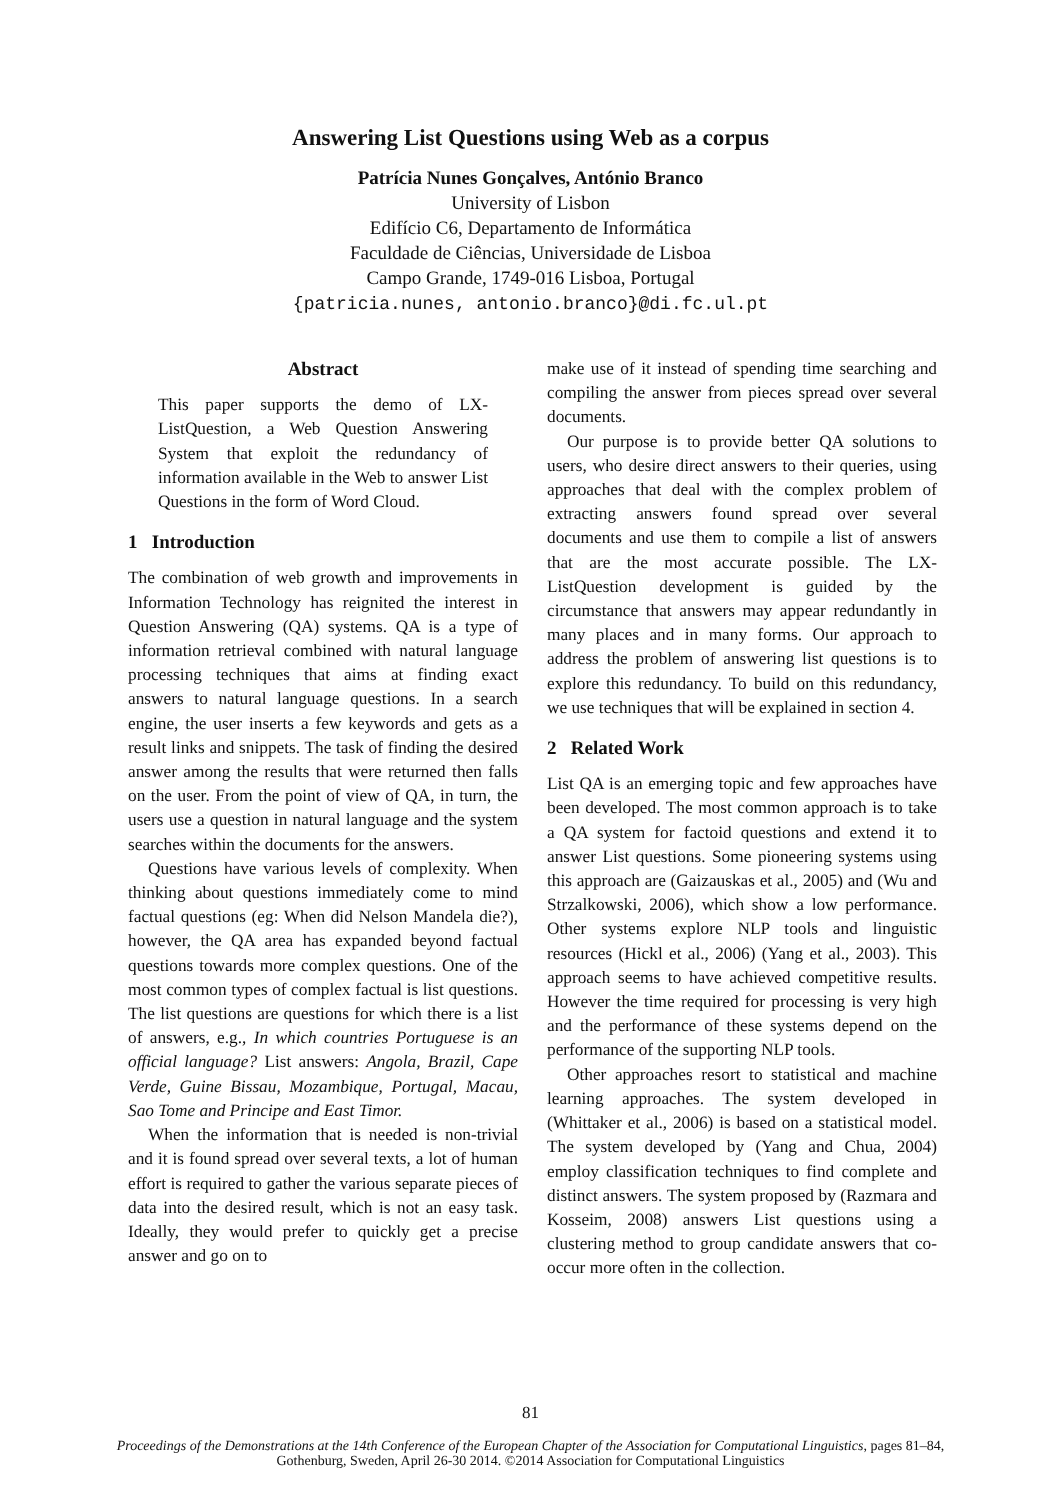Answering List Questions using Web as a corpus
Patrícia Nunes Gonçalves, António Branco
University of Lisbon
Edifício C6, Departamento de Informática
Faculdade de Ciências, Universidade de Lisboa
Campo Grande, 1749-016 Lisboa, Portugal
{patricia.nunes, antonio.branco}@di.fc.ul.pt
Abstract
This paper supports the demo of LX-ListQuestion, a Web Question Answering System that exploit the redundancy of information available in the Web to answer List Questions in the form of Word Cloud.
1 Introduction
The combination of web growth and improvements in Information Technology has reignited the interest in Question Answering (QA) systems. QA is a type of information retrieval combined with natural language processing techniques that aims at finding exact answers to natural language questions. In a search engine, the user inserts a few keywords and gets as a result links and snippets. The task of finding the desired answer among the results that were returned then falls on the user. From the point of view of QA, in turn, the users use a question in natural language and the system searches within the documents for the answers.
Questions have various levels of complexity. When thinking about questions immediately come to mind factual questions (eg: When did Nelson Mandela die?), however, the QA area has expanded beyond factual questions towards more complex questions. One of the most common types of complex factual is list questions. The list questions are questions for which there is a list of answers, e.g., In which countries Portuguese is an official language? List answers: Angola, Brazil, Cape Verde, Guine Bissau, Mozambique, Portugal, Macau, Sao Tome and Principe and East Timor.
When the information that is needed is non-trivial and it is found spread over several texts, a lot of human effort is required to gather the various separate pieces of data into the desired result, which is not an easy task. Ideally, they would prefer to quickly get a precise answer and go on to
make use of it instead of spending time searching and compiling the answer from pieces spread over several documents.
Our purpose is to provide better QA solutions to users, who desire direct answers to their queries, using approaches that deal with the complex problem of extracting answers found spread over several documents and use them to compile a list of answers that are the most accurate possible. The LX-ListQuestion development is guided by the circumstance that answers may appear redundantly in many places and in many forms. Our approach to address the problem of answering list questions is to explore this redundancy. To build on this redundancy, we use techniques that will be explained in section 4.
2 Related Work
List QA is an emerging topic and few approaches have been developed. The most common approach is to take a QA system for factoid questions and extend it to answer List questions. Some pioneering systems using this approach are (Gaizauskas et al., 2005) and (Wu and Strzalkowski, 2006), which show a low performance. Other systems explore NLP tools and linguistic resources (Hickl et al., 2006) (Yang et al., 2003). This approach seems to have achieved competitive results. However the time required for processing is very high and the performance of these systems depend on the performance of the supporting NLP tools.
Other approaches resort to statistical and machine learning approaches. The system developed in (Whittaker et al., 2006) is based on a statistical model. The system developed by (Yang and Chua, 2004) employ classification techniques to find complete and distinct answers. The system proposed by (Razmara and Kosseim, 2008) answers List questions using a clustering method to group candidate answers that co-occur more often in the collection.
81
Proceedings of the Demonstrations at the 14th Conference of the European Chapter of the Association for Computational Linguistics, pages 81–84,
Gothenburg, Sweden, April 26-30 2014. ©2014 Association for Computational Linguistics